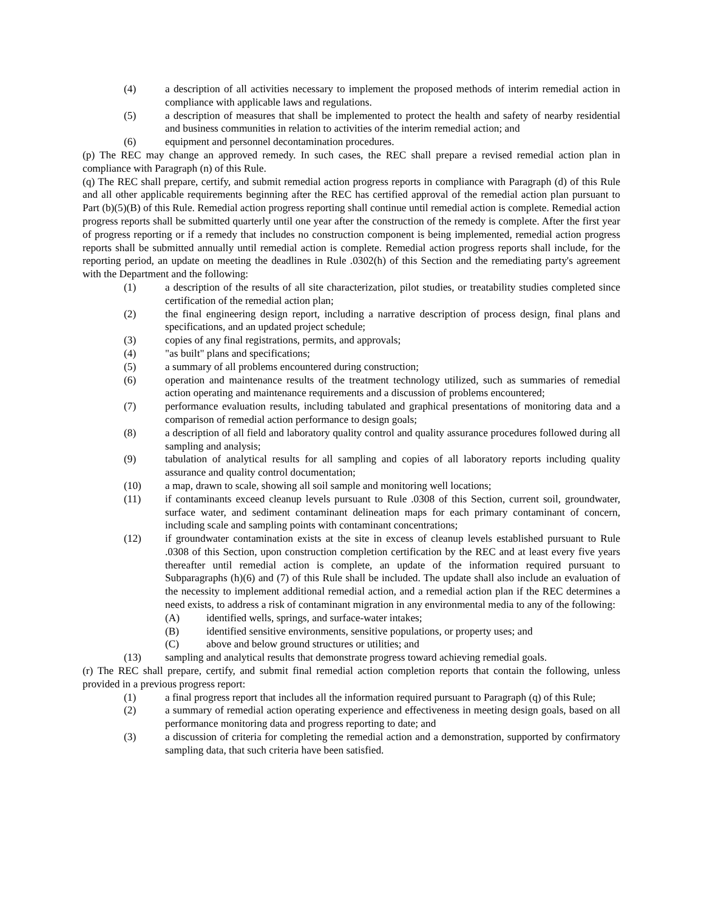(4) a description of all activities necessary to implement the proposed methods of interim remedial action in compliance with applicable laws and regulations.
(5) a description of measures that shall be implemented to protect the health and safety of nearby residential and business communities in relation to activities of the interim remedial action; and
(6) equipment and personnel decontamination procedures.
(p) The REC may change an approved remedy. In such cases, the REC shall prepare a revised remedial action plan in compliance with Paragraph (n) of this Rule.
(q) The REC shall prepare, certify, and submit remedial action progress reports in compliance with Paragraph (d) of this Rule and all other applicable requirements beginning after the REC has certified approval of the remedial action plan pursuant to Part (b)(5)(B) of this Rule. Remedial action progress reporting shall continue until remedial action is complete. Remedial action progress reports shall be submitted quarterly until one year after the construction of the remedy is complete. After the first year of progress reporting or if a remedy that includes no construction component is being implemented, remedial action progress reports shall be submitted annually until remedial action is complete. Remedial action progress reports shall include, for the reporting period, an update on meeting the deadlines in Rule .0302(h) of this Section and the remediating party's agreement with the Department and the following:
(1) a description of the results of all site characterization, pilot studies, or treatability studies completed since certification of the remedial action plan;
(2) the final engineering design report, including a narrative description of process design, final plans and specifications, and an updated project schedule;
(3) copies of any final registrations, permits, and approvals;
(4) "as built" plans and specifications;
(5) a summary of all problems encountered during construction;
(6) operation and maintenance results of the treatment technology utilized, such as summaries of remedial action operating and maintenance requirements and a discussion of problems encountered;
(7) performance evaluation results, including tabulated and graphical presentations of monitoring data and a comparison of remedial action performance to design goals;
(8) a description of all field and laboratory quality control and quality assurance procedures followed during all sampling and analysis;
(9) tabulation of analytical results for all sampling and copies of all laboratory reports including quality assurance and quality control documentation;
(10) a map, drawn to scale, showing all soil sample and monitoring well locations;
(11) if contaminants exceed cleanup levels pursuant to Rule .0308 of this Section, current soil, groundwater, surface water, and sediment contaminant delineation maps for each primary contaminant of concern, including scale and sampling points with contaminant concentrations;
(12) if groundwater contamination exists at the site in excess of cleanup levels established pursuant to Rule .0308 of this Section, upon construction completion certification by the REC and at least every five years thereafter until remedial action is complete, an update of the information required pursuant to Subparagraphs (h)(6) and (7) of this Rule shall be included. The update shall also include an evaluation of the necessity to implement additional remedial action, and a remedial action plan if the REC determines a need exists, to address a risk of contaminant migration in any environmental media to any of the following:
(A) identified wells, springs, and surface-water intakes;
(B) identified sensitive environments, sensitive populations, or property uses; and
(C) above and below ground structures or utilities; and
(13) sampling and analytical results that demonstrate progress toward achieving remedial goals.
(r) The REC shall prepare, certify, and submit final remedial action completion reports that contain the following, unless provided in a previous progress report:
(1) a final progress report that includes all the information required pursuant to Paragraph (q) of this Rule;
(2) a summary of remedial action operating experience and effectiveness in meeting design goals, based on all performance monitoring data and progress reporting to date; and
(3) a discussion of criteria for completing the remedial action and a demonstration, supported by confirmatory sampling data, that such criteria have been satisfied.